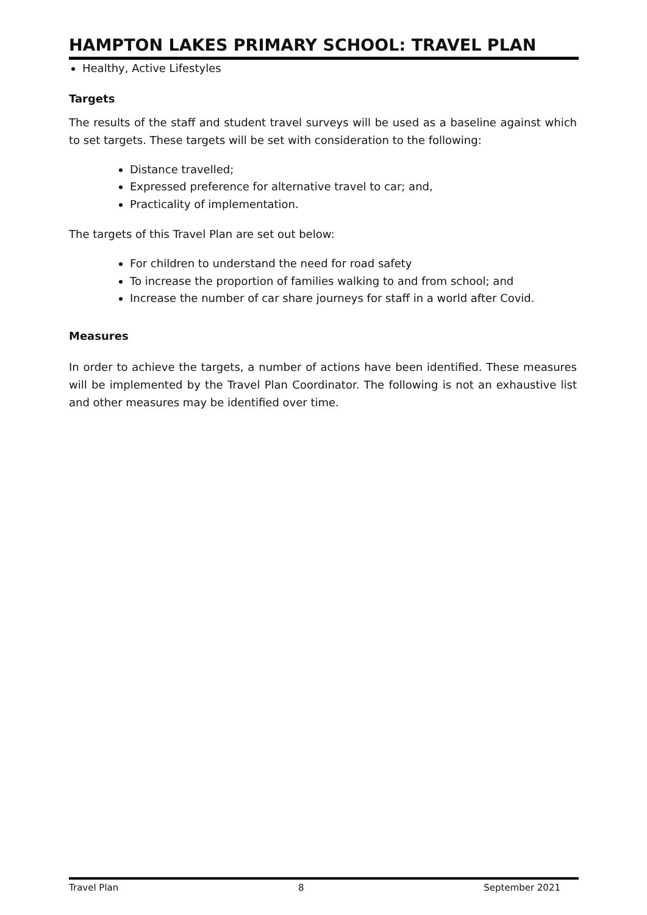HAMPTON LAKES PRIMARY SCHOOL: TRAVEL PLAN
Healthy, Active Lifestyles
Targets
The results of the staff and student travel surveys will be used as a baseline against which to set targets. These targets will be set with consideration to the following:
Distance travelled;
Expressed preference for alternative travel to car; and,
Practicality of implementation.
The targets of this Travel Plan are set out below:
For children to understand the need for road safety
To increase the proportion of families walking to and from school; and
Increase the number of car share journeys for staff in a world after Covid.
Measures
In order to achieve the targets, a number of actions have been identified. These measures will be implemented by the Travel Plan Coordinator. The following is not an exhaustive list and other measures may be identified over time.
Travel Plan 8 September 2021